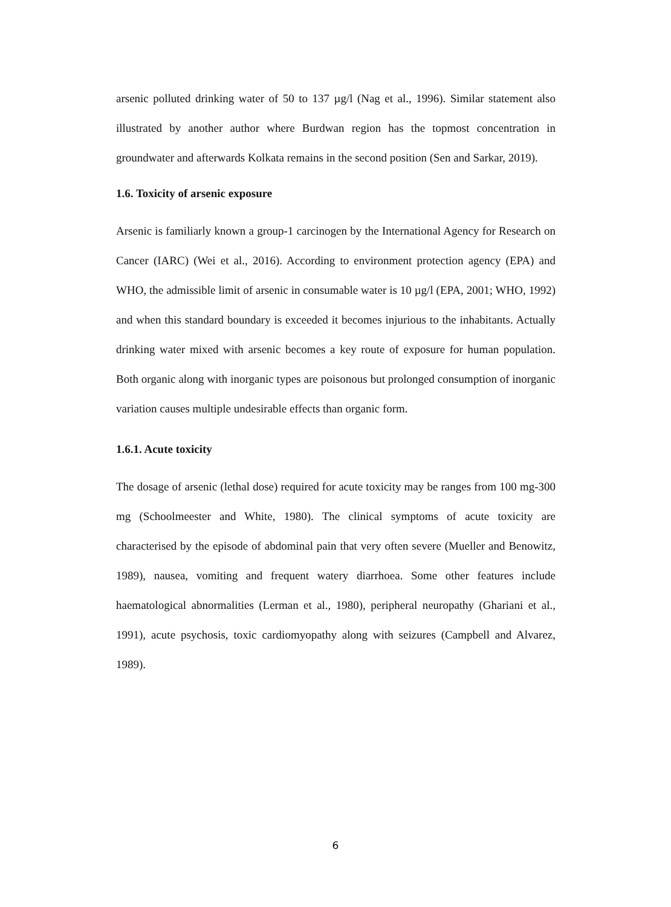arsenic polluted drinking water of 50 to 137 µg/l (Nag et al., 1996). Similar statement also illustrated by another author where Burdwan region has the topmost concentration in groundwater and afterwards Kolkata remains in the second position (Sen and Sarkar, 2019).
1.6. Toxicity of arsenic exposure
Arsenic is familiarly known a group-1 carcinogen by the International Agency for Research on Cancer (IARC) (Wei et al., 2016). According to environment protection agency (EPA) and WHO, the admissible limit of arsenic in consumable water is 10 µg/l (EPA, 2001; WHO, 1992) and when this standard boundary is exceeded it becomes injurious to the inhabitants. Actually drinking water mixed with arsenic becomes a key route of exposure for human population. Both organic along with inorganic types are poisonous but prolonged consumption of inorganic variation causes multiple undesirable effects than organic form.
1.6.1. Acute toxicity
The dosage of arsenic (lethal dose) required for acute toxicity may be ranges from 100 mg-300 mg (Schoolmeester and White, 1980). The clinical symptoms of acute toxicity are characterised by the episode of abdominal pain that very often severe (Mueller and Benowitz, 1989), nausea, vomiting and frequent watery diarrhoea. Some other features include haematological abnormalities (Lerman et al., 1980), peripheral neuropathy (Ghariani et al., 1991), acute psychosis, toxic cardiomyopathy along with seizures (Campbell and Alvarez, 1989).
6